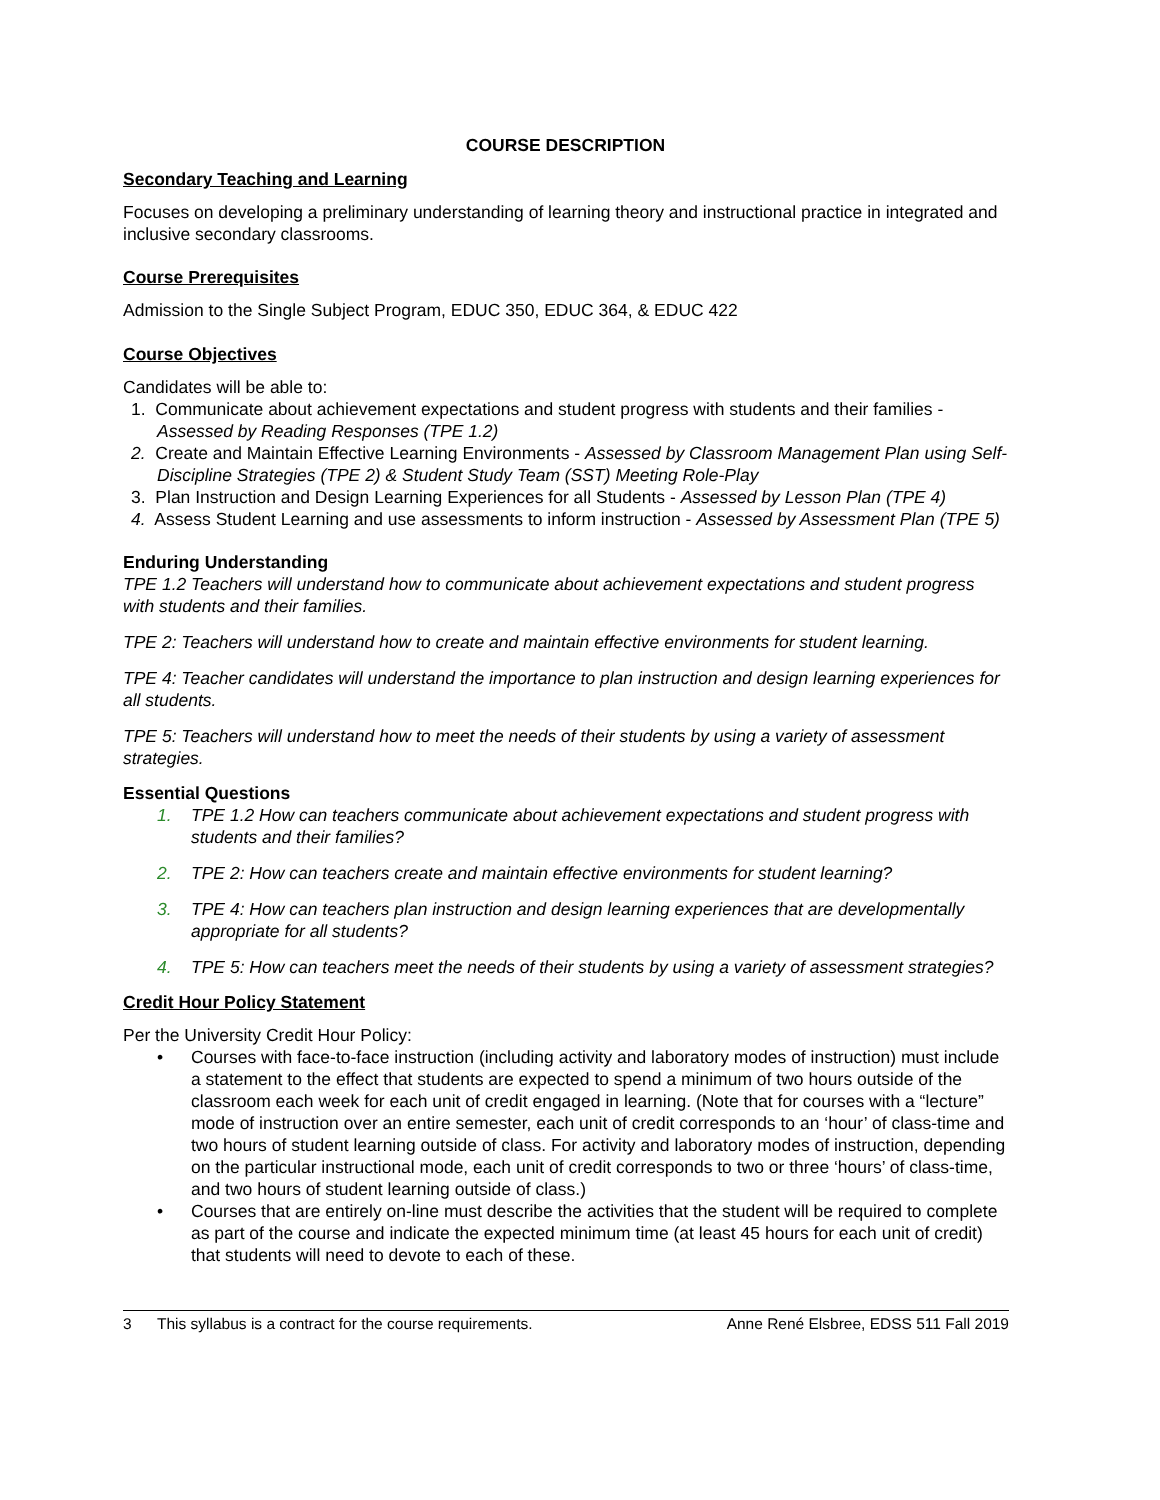COURSE DESCRIPTION
Secondary Teaching and Learning
Focuses on developing a preliminary understanding of learning theory and instructional practice in integrated and inclusive secondary classrooms.
Course Prerequisites
Admission to the Single Subject Program, EDUC 350, EDUC 364, & EDUC 422
Course Objectives
Candidates will be able to:
1. Communicate about achievement expectations and student progress with students and their families - Assessed by Reading Responses (TPE 1.2)
2. Create and Maintain Effective Learning Environments - Assessed by Classroom Management Plan using Self-Discipline Strategies (TPE 2) & Student Study Team (SST) Meeting Role-Play
3. Plan Instruction and Design Learning Experiences for all Students - Assessed by Lesson Plan (TPE 4)
4. Assess Student Learning and use assessments to inform instruction - Assessed by Assessment Plan (TPE 5)
Enduring Understanding
TPE 1.2 Teachers will understand how to communicate about achievement expectations and student progress with students and their families.
TPE 2: Teachers will understand how to create and maintain effective environments for student learning.
TPE 4: Teacher candidates will understand the importance to plan instruction and design learning experiences for all students.
TPE 5: Teachers will understand how to meet the needs of their students by using a variety of assessment strategies.
Essential Questions
1. TPE 1.2 How can teachers communicate about achievement expectations and student progress with students and their families?
2. TPE 2: How can teachers create and maintain effective environments for student learning?
3. TPE 4: How can teachers plan instruction and design learning experiences that are developmentally appropriate for all students?
4. TPE 5: How can teachers meet the needs of their students by using a variety of assessment strategies?
Credit Hour Policy Statement
Per the University Credit Hour Policy:
• Courses with face-to-face instruction (including activity and laboratory modes of instruction) must include a statement to the effect that students are expected to spend a minimum of two hours outside of the classroom each week for each unit of credit engaged in learning. (Note that for courses with a “lecture” mode of instruction over an entire semester, each unit of credit corresponds to an ‘hour’ of class-time and two hours of student learning outside of class. For activity and laboratory modes of instruction, depending on the particular instructional mode, each unit of credit corresponds to two or three ‘hours’ of class-time, and two hours of student learning outside of class.)
• Courses that are entirely on-line must describe the activities that the student will be required to complete as part of the course and indicate the expected minimum time (at least 45 hours for each unit of credit) that students will need to devote to each of these.
3 This syllabus is a contract for the course requirements. Anne René Elsbree, EDSS 511 Fall 2019